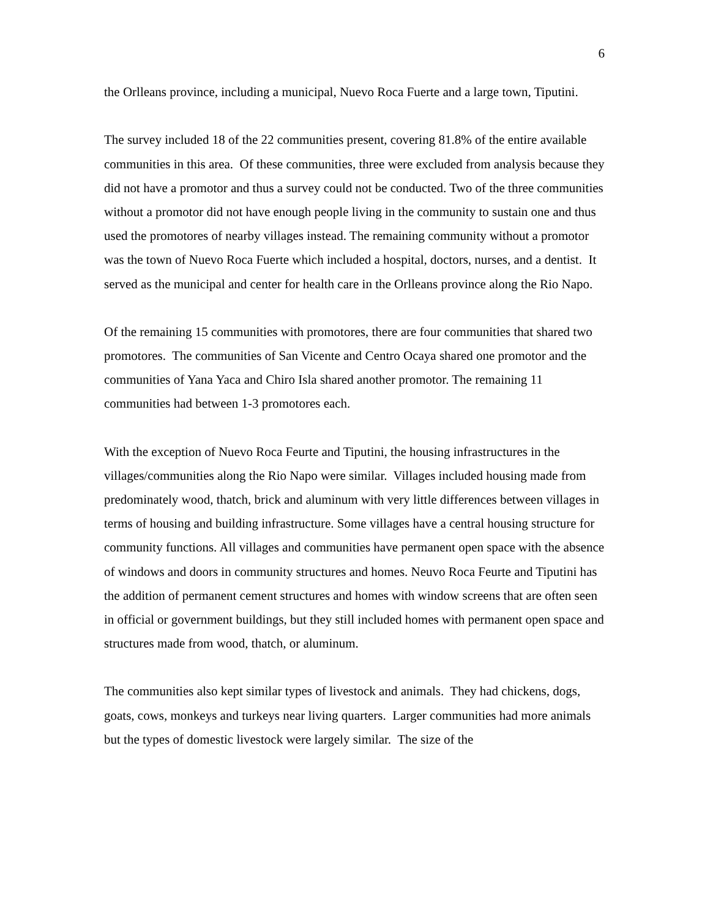6
the Orlleans province, including a municipal, Nuevo Roca Fuerte and a large town, Tiputini.
The survey included 18 of the 22 communities present, covering 81.8% of the entire available communities in this area. Of these communities, three were excluded from analysis because they did not have a promotor and thus a survey could not be conducted. Two of the three communities without a promotor did not have enough people living in the community to sustain one and thus used the promotores of nearby villages instead. The remaining community without a promotor was the town of Nuevo Roca Fuerte which included a hospital, doctors, nurses, and a dentist. It served as the municipal and center for health care in the Orlleans province along the Rio Napo.
Of the remaining 15 communities with promotores, there are four communities that shared two promotores. The communities of San Vicente and Centro Ocaya shared one promotor and the communities of Yana Yaca and Chiro Isla shared another promotor. The remaining 11 communities had between 1-3 promotores each.
With the exception of Nuevo Roca Feurte and Tiputini, the housing infrastructures in the villages/communities along the Rio Napo were similar. Villages included housing made from predominately wood, thatch, brick and aluminum with very little differences between villages in terms of housing and building infrastructure. Some villages have a central housing structure for community functions. All villages and communities have permanent open space with the absence of windows and doors in community structures and homes. Neuvo Roca Feurte and Tiputini has the addition of permanent cement structures and homes with window screens that are often seen in official or government buildings, but they still included homes with permanent open space and structures made from wood, thatch, or aluminum.
The communities also kept similar types of livestock and animals. They had chickens, dogs, goats, cows, monkeys and turkeys near living quarters. Larger communities had more animals but the types of domestic livestock were largely similar. The size of the